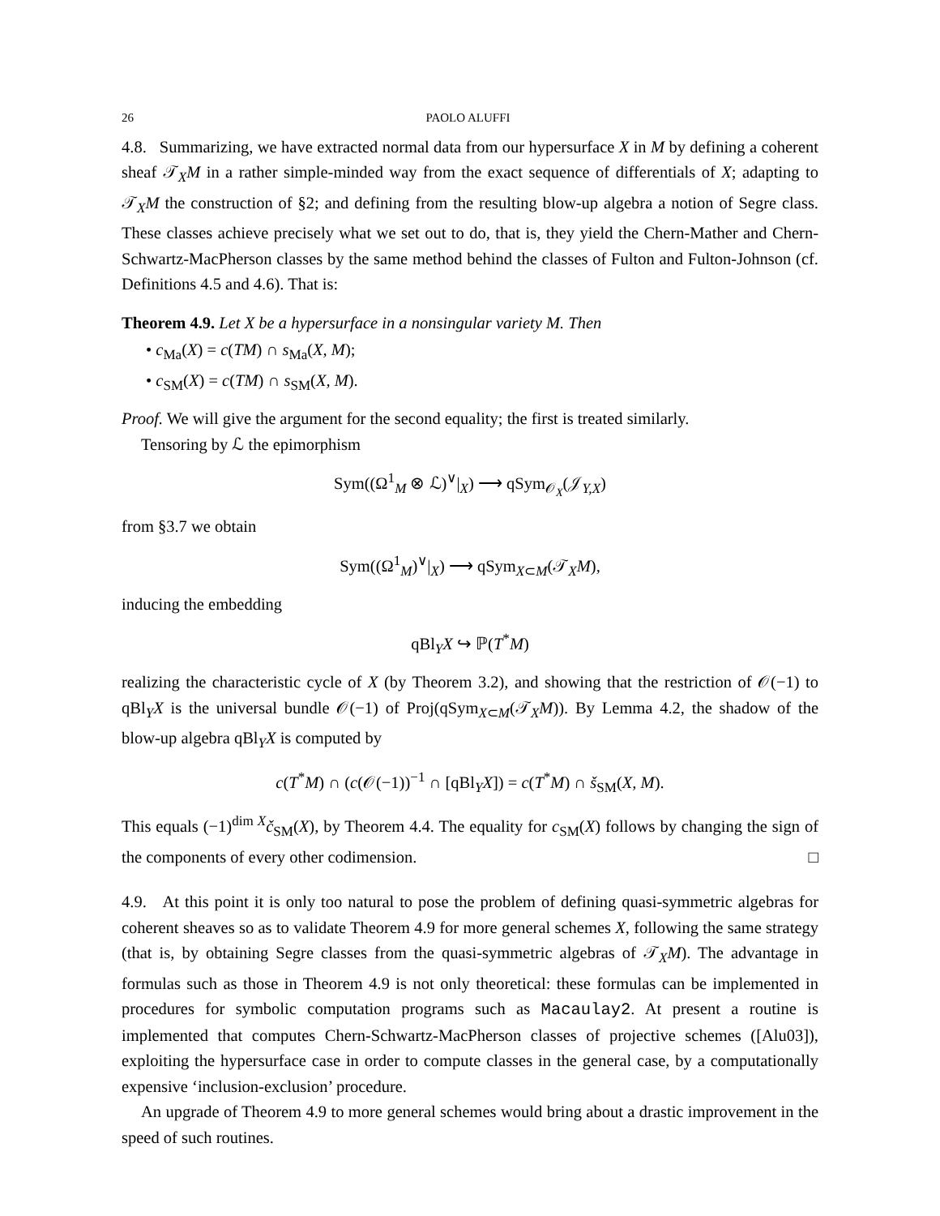26 PAOLO ALUFFI
4.8. Summarizing, we have extracted normal data from our hypersurface X in M by defining a coherent sheaf 𝒯<sub>X</sub>M in a rather simple-minded way from the exact sequence of differentials of X; adapting to 𝒯<sub>X</sub>M the construction of §2; and defining from the resulting blow-up algebra a notion of Segre class. These classes achieve precisely what we set out to do, that is, they yield the Chern-Mather and Chern-Schwartz-MacPherson classes by the same method behind the classes of Fulton and Fulton-Johnson (cf. Definitions 4.5 and 4.6). That is:
Theorem 4.9. Let X be a hypersurface in a nonsingular variety M. Then
• c<sub>Ma</sub>(X) = c(TM) ∩ s<sub>Ma</sub>(X, M);
• c<sub>SM</sub>(X) = c(TM) ∩ s<sub>SM</sub>(X, M).
Proof. We will give the argument for the second equality; the first is treated similarly.
Tensoring by ℒ the epimorphism
Sym((Ω<sup>1</sup><sub>M</sub> ⊗ ℒ)<sup>∨</sup>|<sub>X</sub>) ⟶ qSym<sub>𝒪<sub>X</sub></sub>(𝒥<sub>Y,X</sub>)
from §3.7 we obtain
Sym((Ω<sup>1</sup><sub>M</sub>)<sup>∨</sup>|<sub>X</sub>) ⟶ qSym<sub>X⊂M</sub>(𝒯<sub>X</sub>M),
inducing the embedding
qBl<sub>Y</sub>X ↪ ℙ(T<sup>*</sup>M)
realizing the characteristic cycle of X (by Theorem 3.2), and showing that the restriction of 𝒪(−1) to qBl<sub>Y</sub>X is the universal bundle 𝒪(−1) of Proj(qSym<sub>X⊂M</sub>(𝒯<sub>X</sub>M)). By Lemma 4.2, the shadow of the blow-up algebra qBl<sub>Y</sub>X is computed by
c(T<sup>*</sup>M) ∩ (c(𝒪(−1))<sup>−1</sup> ∩ [qBl<sub>Y</sub>X]) = c(T<sup>*</sup>M) ∩ š<sub>SM</sub>(X, M).
This equals (−1)<sup>dim X</sup>č<sub>SM</sub>(X), by Theorem 4.4. The equality for c<sub>SM</sub>(X) follows by changing the sign of the components of every other codimension. □
4.9. At this point it is only too natural to pose the problem of defining quasi-symmetric algebras for coherent sheaves so as to validate Theorem 4.9 for more general schemes X, following the same strategy (that is, by obtaining Segre classes from the quasi-symmetric algebras of 𝒯<sub>X</sub>M). The advantage in formulas such as those in Theorem 4.9 is not only theoretical: these formulas can be implemented in procedures for symbolic computation programs such as Macaulay2. At present a routine is implemented that computes Chern-Schwartz-MacPherson classes of projective schemes ([Alu03]), exploiting the hypersurface case in order to compute classes in the general case, by a computationally expensive ‘inclusion-exclusion’ procedure.
An upgrade of Theorem 4.9 to more general schemes would bring about a drastic improvement in the speed of such routines.